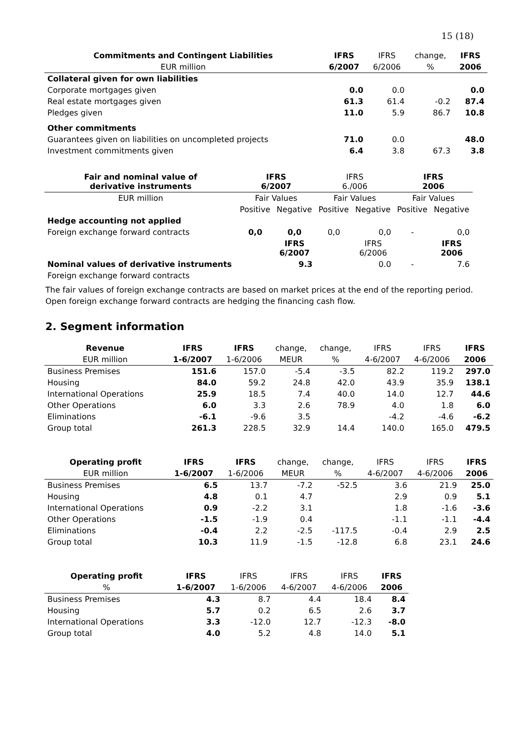15 (18)
| Commitments and Contingent Liabilities | IFRS | IFRS | change, | IFRS |
| --- | --- | --- | --- | --- |
| EUR million | 6/2007 | 6/2006 | % | 2006 |
| Collateral given for own liabilities | | | | |
| Corporate mortgages given | 0.0 | 0.0 | | 0.0 |
| Real estate mortgages given | 61.3 | 61.4 | -0.2 | 87.4 |
| Pledges given | 11.0 | 5.9 | 86.7 | 10.8 |
| Other commitments | | | | |
| Guarantees given on liabilities on uncompleted projects | 71.0 | 0.0 | | 48.0 |
| Investment commitments given | 6.4 | 3.8 | 67.3 | 3.8 |
| Fair and nominal value of derivative instruments | IFRS 6/2007 | | IFRS 6./006 | | IFRS 2006 | |
| --- | --- | --- | --- | --- | --- | --- |
| EUR million | Fair Values | | Fair Values | | Fair Values | |
| | Positive | Negative | Positive | Negative | Positive | Negative |
| Hedge accounting not applied | | | | | | |
| Foreign exchange forward contracts | 0,0 | 0,0 | 0,0 | 0,0 | - | 0,0 |
| | | IFRS 6/2007 | | IFRS 6/2006 | | IFRS 2006 |
| Nominal values of derivative instruments | | 9.3 | | 0.0 | - | 7.6 |
| Foreign exchange forward contracts | | | | | | |
The fair values of foreign exchange contracts are based on market prices at the end of the reporting period.
Open foreign exchange forward contracts are hedging the financing cash flow.
2. Segment information
| Revenue | IFRS | IFRS | change, | change, | IFRS | IFRS | IFRS |
| --- | --- | --- | --- | --- | --- | --- | --- |
| EUR million | 1-6/2007 | 1-6/2006 | MEUR | % | 4-6/2007 | 4-6/2006 | 2006 |
| Business Premises | 151.6 | 157.0 | -5.4 | -3.5 | 82.2 | 119.2 | 297.0 |
| Housing | 84.0 | 59.2 | 24.8 | 42.0 | 43.9 | 35.9 | 138.1 |
| International Operations | 25.9 | 18.5 | 7.4 | 40.0 | 14.0 | 12.7 | 44.6 |
| Other Operations | 6.0 | 3.3 | 2.6 | 78.9 | 4.0 | 1.8 | 6.0 |
| Eliminations | -6.1 | -9.6 | 3.5 | | -4.2 | -4.6 | -6.2 |
| Group total | 261.3 | 228.5 | 32.9 | 14.4 | 140.0 | 165.0 | 479.5 |
| Operating profit | IFRS | IFRS | change, | change, | IFRS | IFRS | IFRS |
| --- | --- | --- | --- | --- | --- | --- | --- |
| EUR million | 1-6/2007 | 1-6/2006 | MEUR | % | 4-6/2007 | 4-6/2006 | 2006 |
| Business Premises | 6.5 | 13.7 | -7.2 | -52.5 | 3.6 | 21.9 | 25.0 |
| Housing | 4.8 | 0.1 | 4.7 | | 2.9 | 0.9 | 5.1 |
| International Operations | 0.9 | -2.2 | 3.1 | | 1.8 | -1.6 | -3.6 |
| Other Operations | -1.5 | -1.9 | 0.4 | | -1.1 | -1.1 | -4.4 |
| Eliminations | -0.4 | 2.2 | -2.5 | -117.5 | -0.4 | 2.9 | 2.5 |
| Group total | 10.3 | 11.9 | -1.5 | -12.8 | 6.8 | 23.1 | 24.6 |
| Operating profit | IFRS | IFRS | IFRS | IFRS | IFRS |
| --- | --- | --- | --- | --- | --- |
| % | 1-6/2007 | 1-6/2006 | 4-6/2007 | 4-6/2006 | 2006 |
| Business Premises | 4.3 | 8.7 | 4.4 | 18.4 | 8.4 |
| Housing | 5.7 | 0.2 | 6.5 | 2.6 | 3.7 |
| International Operations | 3.3 | -12.0 | 12.7 | -12.3 | -8.0 |
| Group total | 4.0 | 5.2 | 4.8 | 14.0 | 5.1 |